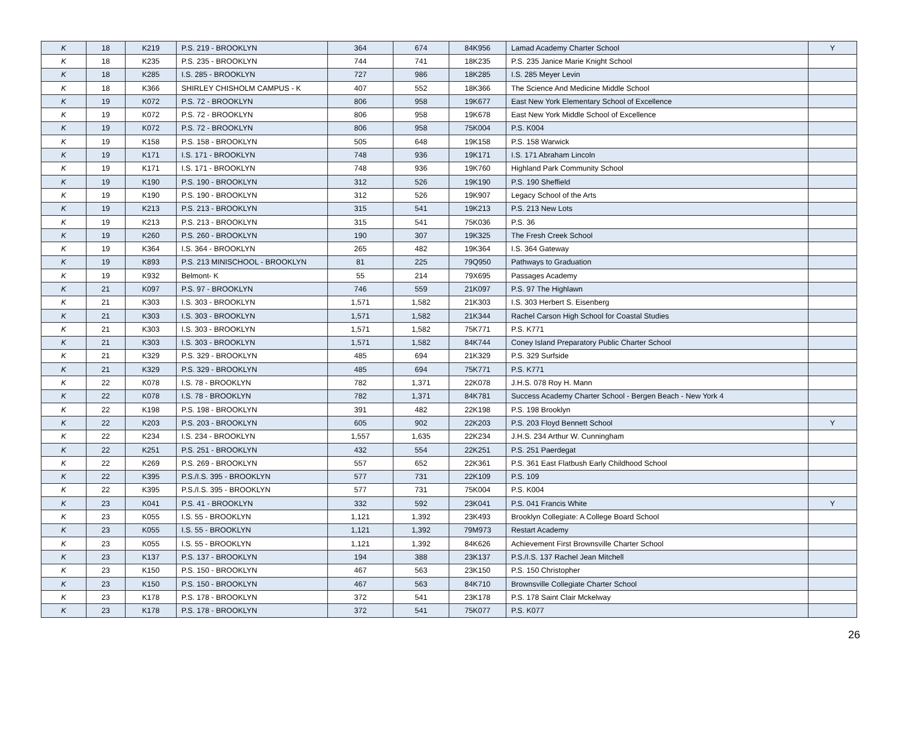| K | 18 | K219 | P.S. 219 - BROOKLYN | 364 | 674 | 84K956 | Lamad Academy Charter School | Y |
| K | 18 | K235 | P.S. 235 - BROOKLYN | 744 | 741 | 18K235 | P.S. 235 Janice Marie Knight School | |
| K | 18 | K285 | I.S. 285 - BROOKLYN | 727 | 986 | 18K285 | I.S. 285 Meyer Levin | |
| K | 18 | K366 | SHIRLEY CHISHOLM CAMPUS - K | 407 | 552 | 18K366 | The Science And Medicine Middle School | |
| K | 19 | K072 | P.S. 72 - BROOKLYN | 806 | 958 | 19K677 | East New York Elementary School of Excellence | |
| K | 19 | K072 | P.S. 72 - BROOKLYN | 806 | 958 | 19K678 | East New York Middle School of Excellence | |
| K | 19 | K072 | P.S. 72 - BROOKLYN | 806 | 958 | 75K004 | P.S. K004 | |
| K | 19 | K158 | P.S. 158 - BROOKLYN | 505 | 648 | 19K158 | P.S. 158 Warwick | |
| K | 19 | K171 | I.S. 171 - BROOKLYN | 748 | 936 | 19K171 | I.S. 171 Abraham Lincoln | |
| K | 19 | K171 | I.S. 171 - BROOKLYN | 748 | 936 | 19K760 | Highland Park Community School | |
| K | 19 | K190 | P.S. 190 - BROOKLYN | 312 | 526 | 19K190 | P.S. 190 Sheffield | |
| K | 19 | K190 | P.S. 190 - BROOKLYN | 312 | 526 | 19K907 | Legacy School of the Arts | |
| K | 19 | K213 | P.S. 213 - BROOKLYN | 315 | 541 | 19K213 | P.S. 213 New Lots | |
| K | 19 | K213 | P.S. 213 - BROOKLYN | 315 | 541 | 75K036 | P.S. 36 | |
| K | 19 | K260 | P.S. 260 - BROOKLYN | 190 | 307 | 19K325 | The Fresh Creek School | |
| K | 19 | K364 | I.S. 364 - BROOKLYN | 265 | 482 | 19K364 | I.S. 364 Gateway | |
| K | 19 | K893 | P.S. 213 MINISCHOOL - BROOKLYN | 81 | 225 | 79Q950 | Pathways to Graduation | |
| K | 19 | K932 | Belmont- K | 55 | 214 | 79X695 | Passages Academy | |
| K | 21 | K097 | P.S. 97 - BROOKLYN | 746 | 559 | 21K097 | P.S. 97 The Highlawn | |
| K | 21 | K303 | I.S. 303 - BROOKLYN | 1,571 | 1,582 | 21K303 | I.S. 303 Herbert S. Eisenberg | |
| K | 21 | K303 | I.S. 303 - BROOKLYN | 1,571 | 1,582 | 21K344 | Rachel Carson High School for Coastal Studies | |
| K | 21 | K303 | I.S. 303 - BROOKLYN | 1,571 | 1,582 | 75K771 | P.S. K771 | |
| K | 21 | K303 | I.S. 303 - BROOKLYN | 1,571 | 1,582 | 84K744 | Coney Island Preparatory Public Charter School | |
| K | 21 | K329 | P.S. 329 - BROOKLYN | 485 | 694 | 21K329 | P.S. 329 Surfside | |
| K | 21 | K329 | P.S. 329 - BROOKLYN | 485 | 694 | 75K771 | P.S. K771 | |
| K | 22 | K078 | I.S. 78 - BROOKLYN | 782 | 1,371 | 22K078 | J.H.S. 078 Roy H. Mann | |
| K | 22 | K078 | I.S. 78 - BROOKLYN | 782 | 1,371 | 84K781 | Success Academy Charter School - Bergen Beach - New York 4 | |
| K | 22 | K198 | P.S. 198 - BROOKLYN | 391 | 482 | 22K198 | P.S. 198 Brooklyn | |
| K | 22 | K203 | P.S. 203 - BROOKLYN | 605 | 902 | 22K203 | P.S. 203 Floyd Bennett School | Y |
| K | 22 | K234 | I.S. 234 - BROOKLYN | 1,557 | 1,635 | 22K234 | J.H.S. 234 Arthur W. Cunningham | |
| K | 22 | K251 | P.S. 251 - BROOKLYN | 432 | 554 | 22K251 | P.S. 251 Paerdegat | |
| K | 22 | K269 | P.S. 269 - BROOKLYN | 557 | 652 | 22K361 | P.S. 361 East Flatbush Early Childhood School | |
| K | 22 | K395 | P.S./I.S. 395 - BROOKLYN | 577 | 731 | 22K109 | P.S. 109 | |
| K | 22 | K395 | P.S./I.S. 395 - BROOKLYN | 577 | 731 | 75K004 | P.S. K004 | |
| K | 23 | K041 | P.S. 41 - BROOKLYN | 332 | 592 | 23K041 | P.S. 041 Francis White | Y |
| K | 23 | K055 | I.S. 55 - BROOKLYN | 1,121 | 1,392 | 23K493 | Brooklyn Collegiate: A College Board School | |
| K | 23 | K055 | I.S. 55 - BROOKLYN | 1,121 | 1,392 | 79M973 | Restart Academy | |
| K | 23 | K055 | I.S. 55 - BROOKLYN | 1,121 | 1,392 | 84K626 | Achievement First Brownsville Charter School | |
| K | 23 | K137 | P.S. 137 - BROOKLYN | 194 | 388 | 23K137 | P.S./I.S. 137 Rachel Jean Mitchell | |
| K | 23 | K150 | P.S. 150 - BROOKLYN | 467 | 563 | 23K150 | P.S. 150 Christopher | |
| K | 23 | K150 | P.S. 150 - BROOKLYN | 467 | 563 | 84K710 | Brownsville Collegiate Charter School | |
| K | 23 | K178 | P.S. 178 - BROOKLYN | 372 | 541 | 23K178 | P.S. 178 Saint Clair Mckelway | |
| K | 23 | K178 | P.S. 178 - BROOKLYN | 372 | 541 | 75K077 | P.S. K077 | |
26